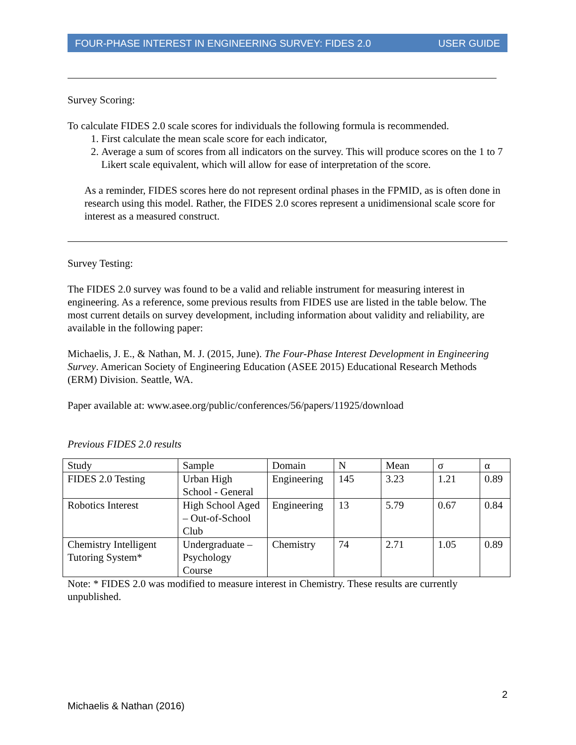FOUR-PHASE INTEREST IN ENGINEERING SURVEY: FIDES 2.0 USER GUIDE
Survey Scoring:
To calculate FIDES 2.0 scale scores for individuals the following formula is recommended.
1. First calculate the mean scale score for each indicator,
2. Average a sum of scores from all indicators on the survey. This will produce scores on the 1 to 7 Likert scale equivalent, which will allow for ease of interpretation of the score.
As a reminder, FIDES scores here do not represent ordinal phases in the FPMID, as is often done in research using this model. Rather, the FIDES 2.0 scores represent a unidimensional scale score for interest as a measured construct.
Survey Testing:
The FIDES 2.0 survey was found to be a valid and reliable instrument for measuring interest in engineering. As a reference, some previous results from FIDES use are listed in the table below. The most current details on survey development, including information about validity and reliability, are available in the following paper:
Michaelis, J. E., & Nathan, M. J. (2015, June). The Four-Phase Interest Development in Engineering Survey. American Society of Engineering Education (ASEE 2015) Educational Research Methods (ERM) Division. Seattle, WA.
Paper available at: www.asee.org/public/conferences/56/papers/11925/download
Previous FIDES 2.0 results
| Study | Sample | Domain | N | Mean | σ | α |
| FIDES 2.0 Testing | Urban High School - General | Engineering | 145 | 3.23 | 1.21 | 0.89 |
| Robotics Interest | High School Aged – Out-of-School Club | Engineering | 13 | 5.79 | 0.67 | 0.84 |
| Chemistry Intelligent Tutoring System* | Undergraduate – Psychology Course | Chemistry | 74 | 2.71 | 1.05 | 0.89 |
Note: * FIDES 2.0 was modified to measure interest in Chemistry. These results are currently unpublished.
2
Michaelis & Nathan (2016)